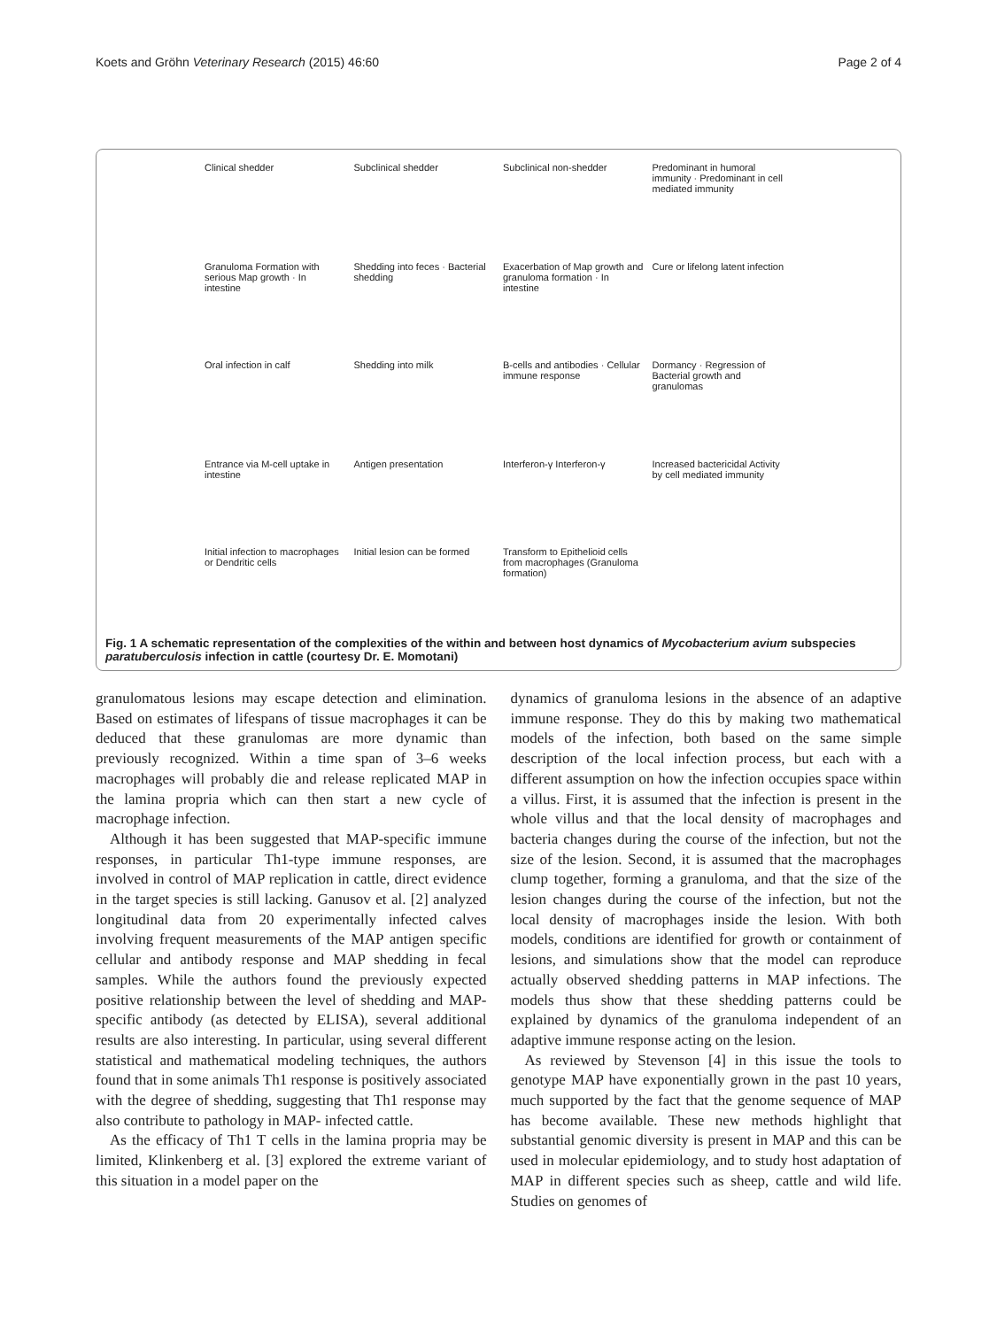Koets and Gröhn Veterinary Research (2015) 46:60 Page 2 of 4
Clinical shedder
Subclinical shedder
Subclinical non-shedder
Predominant in humoral immunity · Predominant in cell mediated immunity
Granuloma Formation with serious Map growth · In intestine
Shedding into feces · Bacterial shedding
Exacerbation of Map growth and granuloma formation · In intestine
Cure or lifelong latent infection
Oral infection in calf
Shedding into milk
B-cells and antibodies · Cellular immune response
Dormancy · Regression of Bacterial growth and granulomas
Entrance via M-cell uptake in intestine
Antigen presentation
Interferon-γ Interferon-γ
Increased bactericidal Activity by cell mediated immunity
Initial infection to macrophages or Dendritic cells
Initial lesion can be formed
Transform to Epithelioid cells from macrophages (Granuloma formation)
Fig. 1 A schematic representation of the complexities of the within and between host dynamics of Mycobacterium avium subspecies paratuberculosis infection in cattle (courtesy Dr. E. Momotani)
granulomatous lesions may escape detection and elimination. Based on estimates of lifespans of tissue macrophages it can be deduced that these granulomas are more dynamic than previously recognized. Within a time span of 3–6 weeks macrophages will probably die and release replicated MAP in the lamina propria which can then start a new cycle of macrophage infection.
Although it has been suggested that MAP-specific immune responses, in particular Th1-type immune responses, are involved in control of MAP replication in cattle, direct evidence in the target species is still lacking. Ganusov et al. [2] analyzed longitudinal data from 20 experimentally infected calves involving frequent measurements of the MAP antigen specific cellular and antibody response and MAP shedding in fecal samples. While the authors found the previously expected positive relationship between the level of shedding and MAP-specific antibody (as detected by ELISA), several additional results are also interesting. In particular, using several different statistical and mathematical modeling techniques, the authors found that in some animals Th1 response is positively associated with the degree of shedding, suggesting that Th1 response may also contribute to pathology in MAP- infected cattle.
As the efficacy of Th1 T cells in the lamina propria may be limited, Klinkenberg et al. [3] explored the extreme variant of this situation in a model paper on the
dynamics of granuloma lesions in the absence of an adaptive immune response. They do this by making two mathematical models of the infection, both based on the same simple description of the local infection process, but each with a different assumption on how the infection occupies space within a villus. First, it is assumed that the infection is present in the whole villus and that the local density of macrophages and bacteria changes during the course of the infection, but not the size of the lesion. Second, it is assumed that the macrophages clump together, forming a granuloma, and that the size of the lesion changes during the course of the infection, but not the local density of macrophages inside the lesion. With both models, conditions are identified for growth or containment of lesions, and simulations show that the model can reproduce actually observed shedding patterns in MAP infections. The models thus show that these shedding patterns could be explained by dynamics of the granuloma independent of an adaptive immune response acting on the lesion.
As reviewed by Stevenson [4] in this issue the tools to genotype MAP have exponentially grown in the past 10 years, much supported by the fact that the genome sequence of MAP has become available. These new methods highlight that substantial genomic diversity is present in MAP and this can be used in molecular epidemiology, and to study host adaptation of MAP in different species such as sheep, cattle and wild life. Studies on genomes of